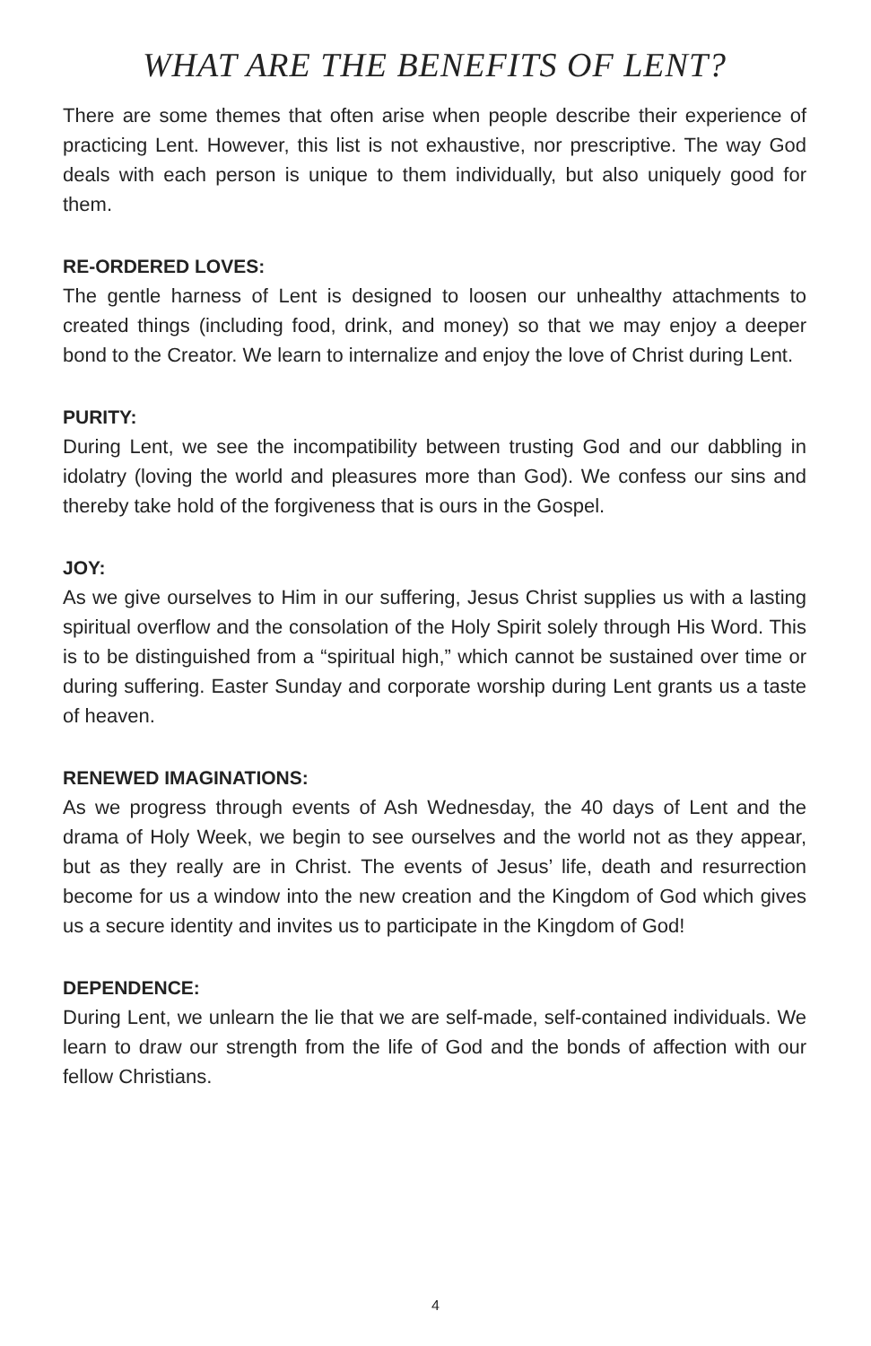WHAT ARE THE BENEFITS OF LENT?
There are some themes that often arise when people describe their experience of practicing Lent. However, this list is not exhaustive, nor prescriptive. The way God deals with each person is unique to them individually, but also uniquely good for them.
RE-ORDERED LOVES:
The gentle harness of Lent is designed to loosen our unhealthy attachments to created things (including food, drink, and money) so that we may enjoy a deeper bond to the Creator. We learn to internalize and enjoy the love of Christ during Lent.
PURITY:
During Lent, we see the incompatibility between trusting God and our dabbling in idolatry (loving the world and pleasures more than God). We confess our sins and thereby take hold of the forgiveness that is ours in the Gospel.
JOY:
As we give ourselves to Him in our suffering, Jesus Christ supplies us with a lasting spiritual overflow and the consolation of the Holy Spirit solely through His Word. This is to be distinguished from a “spiritual high,” which cannot be sustained over time or during suffering. Easter Sunday and corporate worship during Lent grants us a taste of heaven.
RENEWED IMAGINATIONS:
As we progress through events of Ash Wednesday, the 40 days of Lent and the drama of Holy Week, we begin to see ourselves and the world not as they appear, but as they really are in Christ. The events of Jesus’ life, death and resurrection become for us a window into the new creation and the Kingdom of God which gives us a secure identity and invites us to participate in the Kingdom of God!
DEPENDENCE:
During Lent, we unlearn the lie that we are self-made, self-contained individuals. We learn to draw our strength from the life of God and the bonds of affection with our fellow Christians.
4